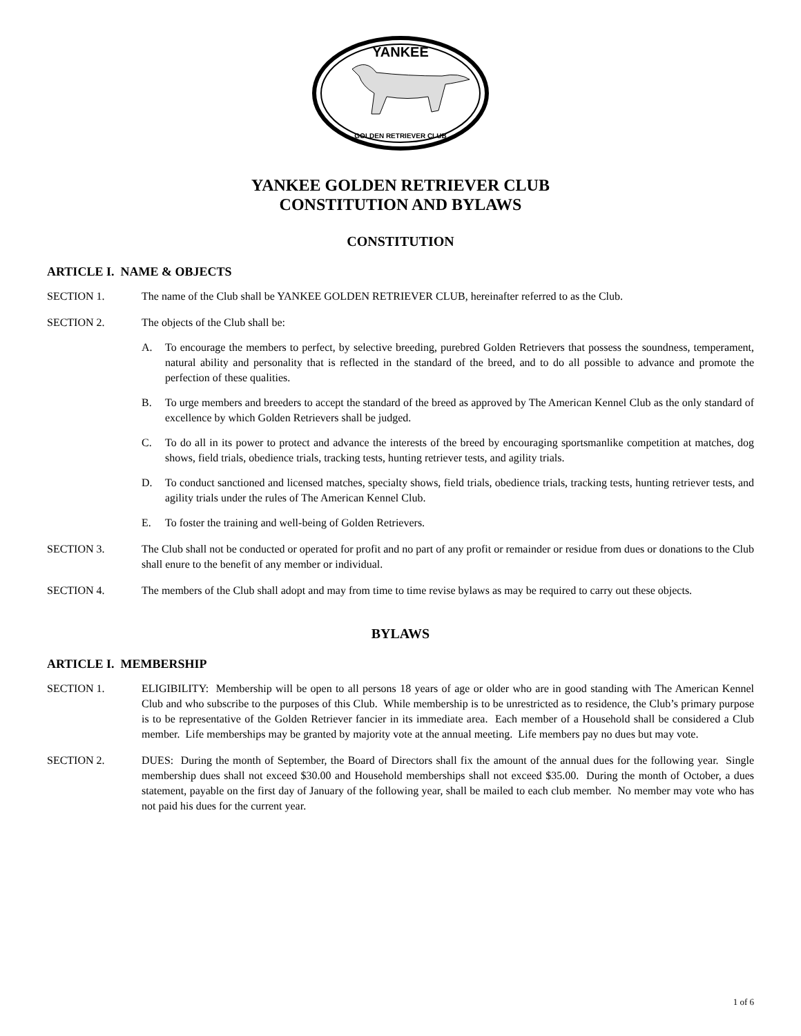YANKEE
GOLDEN RETRIEVER CLUB
YANKEE GOLDEN RETRIEVER CLUB
CONSTITUTION AND BYLAWS
CONSTITUTION
ARTICLE I. NAME & OBJECTS
SECTION 1. The name of the Club shall be YANKEE GOLDEN RETRIEVER CLUB, hereinafter referred to as the Club.
SECTION 2. The objects of the Club shall be:
A. To encourage the members to perfect, by selective breeding, purebred Golden Retrievers that possess the soundness, temperament, natural ability and personality that is reflected in the standard of the breed, and to do all possible to advance and promote the perfection of these qualities.
B. To urge members and breeders to accept the standard of the breed as approved by The American Kennel Club as the only standard of excellence by which Golden Retrievers shall be judged.
C. To do all in its power to protect and advance the interests of the breed by encouraging sportsmanlike competition at matches, dog shows, field trials, obedience trials, tracking tests, hunting retriever tests, and agility trials.
D. To conduct sanctioned and licensed matches, specialty shows, field trials, obedience trials, tracking tests, hunting retriever tests, and agility trials under the rules of The American Kennel Club.
E. To foster the training and well-being of Golden Retrievers.
SECTION 3. The Club shall not be conducted or operated for profit and no part of any profit or remainder or residue from dues or donations to the Club shall enure to the benefit of any member or individual.
SECTION 4. The members of the Club shall adopt and may from time to time revise bylaws as may be required to carry out these objects.
BYLAWS
ARTICLE I. MEMBERSHIP
SECTION 1. ELIGIBILITY: Membership will be open to all persons 18 years of age or older who are in good standing with The American Kennel Club and who subscribe to the purposes of this Club. While membership is to be unrestricted as to residence, the Club’s primary purpose is to be representative of the Golden Retriever fancier in its immediate area. Each member of a Household shall be considered a Club member. Life memberships may be granted by majority vote at the annual meeting. Life members pay no dues but may vote.
SECTION 2. DUES: During the month of September, the Board of Directors shall fix the amount of the annual dues for the following year. Single membership dues shall not exceed $30.00 and Household memberships shall not exceed $35.00. During the month of October, a dues statement, payable on the first day of January of the following year, shall be mailed to each club member. No member may vote who has not paid his dues for the current year.
1 of 6